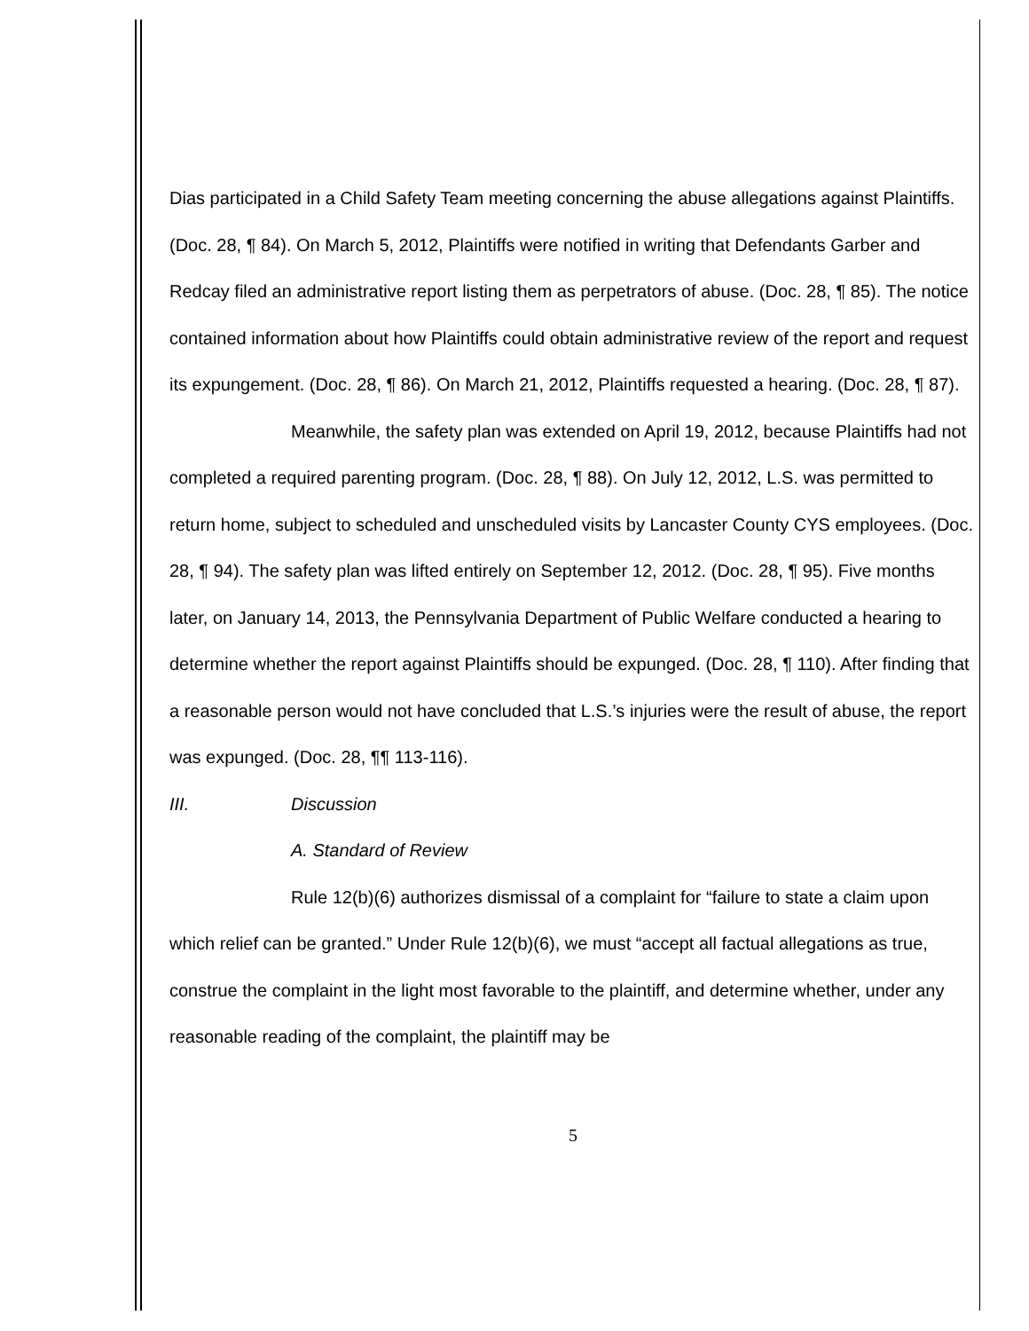Dias participated in a Child Safety Team meeting concerning the abuse allegations against Plaintiffs. (Doc. 28, ¶ 84). On March 5, 2012, Plaintiffs were notified in writing that Defendants Garber and Redcay filed an administrative report listing them as perpetrators of abuse. (Doc. 28, ¶ 85). The notice contained information about how Plaintiffs could obtain administrative review of the report and request its expungement. (Doc. 28, ¶ 86). On March 21, 2012, Plaintiffs requested a hearing. (Doc. 28, ¶ 87).
Meanwhile, the safety plan was extended on April 19, 2012, because Plaintiffs had not completed a required parenting program. (Doc. 28, ¶ 88). On July 12, 2012, L.S. was permitted to return home, subject to scheduled and unscheduled visits by Lancaster County CYS employees. (Doc. 28, ¶ 94). The safety plan was lifted entirely on September 12, 2012. (Doc. 28, ¶ 95). Five months later, on January 14, 2013, the Pennsylvania Department of Public Welfare conducted a hearing to determine whether the report against Plaintiffs should be expunged. (Doc. 28, ¶ 110). After finding that a reasonable person would not have concluded that L.S.’s injuries were the result of abuse, the report was expunged. (Doc. 28, ¶¶ 113-116).
III. Discussion
A. Standard of Review
Rule 12(b)(6) authorizes dismissal of a complaint for “failure to state a claim upon which relief can be granted.” Under Rule 12(b)(6), we must “accept all factual allegations as true, construe the complaint in the light most favorable to the plaintiff, and determine whether, under any reasonable reading of the complaint, the plaintiff may be
5